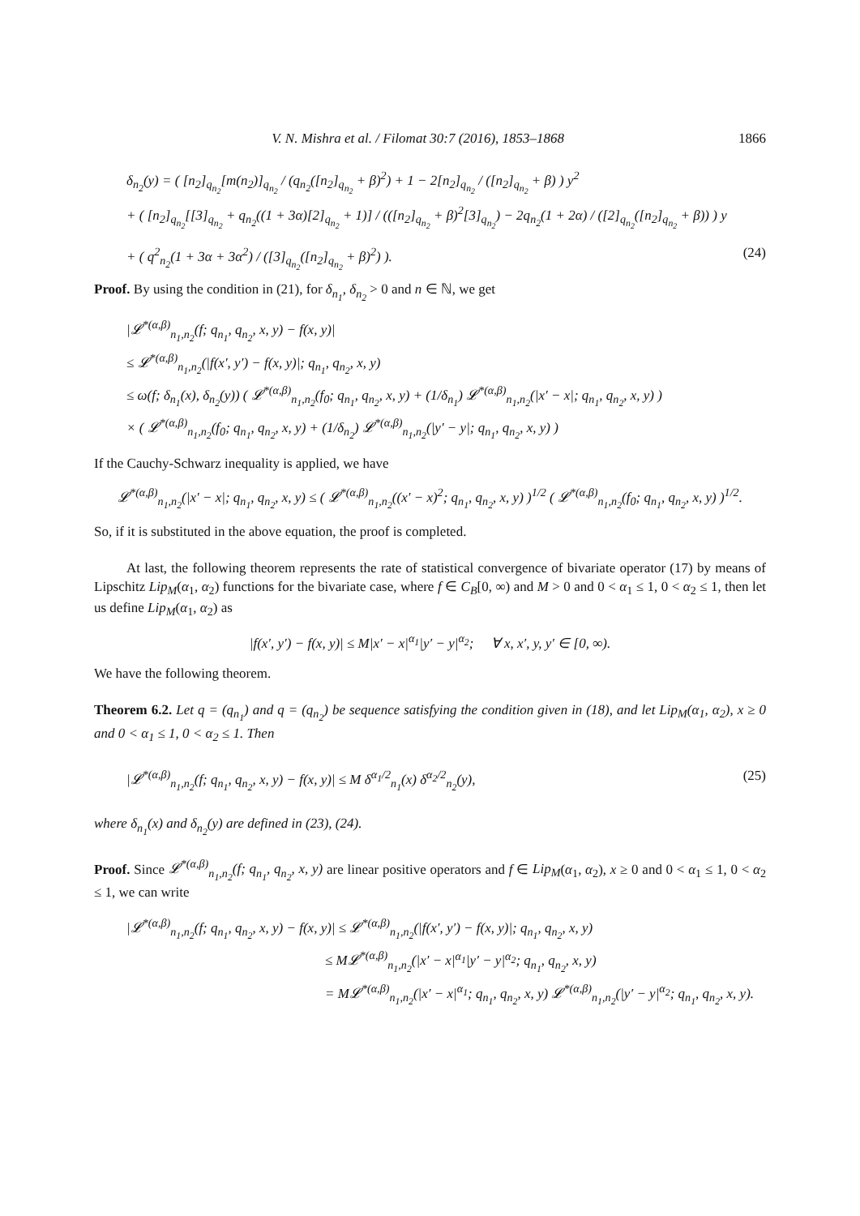V. N. Mishra et al. / Filomat 30:7 (2016), 1853–1868 1866
δ<sub>n<sub>2</sub></sub>(y) = ( [n<sub>2</sub>]<sub>q<sub>n<sub>2</sub></sub></sub>[m(n<sub>2</sub>)]<sub>q<sub>n<sub>2</sub></sub></sub> / (q<sub>n<sub>2</sub></sub>([n<sub>2</sub>]<sub>q<sub>n<sub>2</sub></sub></sub> + β)<sup>2</sup>) + 1 − 2[n<sub>2</sub>]<sub>q<sub>n<sub>2</sub></sub></sub> / ([n<sub>2</sub>]<sub>q<sub>n<sub>2</sub></sub></sub> + β) ) y<sup>2</sup>
+ ( [n<sub>2</sub>]<sub>q<sub>n<sub>2</sub></sub></sub>[[3]<sub>q<sub>n<sub>2</sub></sub></sub> + q<sub>n<sub>2</sub></sub>((1 + 3α)[2]<sub>q<sub>n<sub>2</sub></sub></sub> + 1)] / (([n<sub>2</sub>]<sub>q<sub>n<sub>2</sub></sub></sub> + β)<sup>2</sup>[3]<sub>q<sub>n<sub>2</sub></sub></sub>) − 2q<sub>n<sub>2</sub></sub>(1 + 2α) / ([2]<sub>q<sub>n<sub>2</sub></sub></sub>([n<sub>2</sub>]<sub>q<sub>n<sub>2</sub></sub></sub> + β)) ) y
+ ( q<sup>2</sup><sub>n<sub>2</sub></sub>(1 + 3α + 3α<sup>2</sup>) / ([3]<sub>q<sub>n<sub>2</sub></sub></sub>([n<sub>2</sub>]<sub>q<sub>n<sub>2</sub></sub></sub> + β)<sup>2</sup>) ). (24)
Proof. By using the condition in (21), for δ<sub>n<sub>1</sub></sub>, δ<sub>n<sub>2</sub></sub> > 0 and n ∈ ℕ, we get
|𝓛<sup>*(α,β)</sup><sub>n<sub>1</sub>,n<sub>2</sub></sub>(f; q<sub>n<sub>1</sub></sub>, q<sub>n<sub>2</sub></sub>, x, y) − f(x, y)|
≤ 𝓛<sup>*(α,β)</sup><sub>n<sub>1</sub>,n<sub>2</sub></sub>(|f(x′, y′) − f(x, y)|; q<sub>n<sub>1</sub></sub>, q<sub>n<sub>2</sub></sub>, x, y)
≤ ω(f; δ<sub>n<sub>1</sub></sub>(x), δ<sub>n<sub>2</sub></sub>(y)) ( 𝓛<sup>*(α,β)</sup><sub>n<sub>1</sub>,n<sub>2</sub></sub>(f<sub>0</sub>; q<sub>n<sub>1</sub></sub>, q<sub>n<sub>2</sub></sub>, x, y) + (1/δ<sub>n<sub>1</sub></sub>) 𝓛<sup>*(α,β)</sup><sub>n<sub>1</sub>,n<sub>2</sub></sub>(|x′ − x|; q<sub>n<sub>1</sub></sub>, q<sub>n<sub>2</sub></sub>, x, y) )
× ( 𝓛<sup>*(α,β)</sup><sub>n<sub>1</sub>,n<sub>2</sub></sub>(f<sub>0</sub>; q<sub>n<sub>1</sub></sub>, q<sub>n<sub>2</sub></sub>, x, y) + (1/δ<sub>n<sub>2</sub></sub>) 𝓛<sup>*(α,β)</sup><sub>n<sub>1</sub>,n<sub>2</sub></sub>(|y′ − y|; q<sub>n<sub>1</sub></sub>, q<sub>n<sub>2</sub></sub>, x, y) )
If the Cauchy-Schwarz inequality is applied, we have
𝓛<sup>*(α,β)</sup><sub>n<sub>1</sub>,n<sub>2</sub></sub>(|x′ − x|; q<sub>n<sub>1</sub></sub>, q<sub>n<sub>2</sub></sub>, x, y) ≤ ( 𝓛<sup>*(α,β)</sup><sub>n<sub>1</sub>,n<sub>2</sub></sub>((x′ − x)<sup>2</sup>; q<sub>n<sub>1</sub></sub>, q<sub>n<sub>2</sub></sub>, x, y) )<sup>1/2</sup> ( 𝓛<sup>*(α,β)</sup><sub>n<sub>1</sub>,n<sub>2</sub></sub>(f<sub>0</sub>; q<sub>n<sub>1</sub></sub>, q<sub>n<sub>2</sub></sub>, x, y) )<sup>1/2</sup>.
So, if it is substituted in the above equation, the proof is completed.
At last, the following theorem represents the rate of statistical convergence of bivariate operator (17) by means of Lipschitz Lip<sub>M</sub>(α<sub>1</sub>, α<sub>2</sub>) functions for the bivariate case, where f ∈ C<sub>B</sub>[0, ∞) and M > 0 and 0 < α<sub>1</sub> ≤ 1, 0 < α<sub>2</sub> ≤ 1, then let us define Lip<sub>M</sub>(α<sub>1</sub>, α<sub>2</sub>) as
|f(x′, y′) − f(x, y)| ≤ M|x′ − x|<sup>α<sub>1</sub></sup>|y′ − y|<sup>α<sub>2</sub></sup>; ∀ x, x′, y, y′ ∈ [0, ∞).
We have the following theorem.
Theorem 6.2. Let q = (q<sub>n<sub>1</sub></sub>) and q = (q<sub>n<sub>2</sub></sub>) be sequence satisfying the condition given in (18), and let Lip<sub>M</sub>(α<sub>1</sub>, α<sub>2</sub>), x ≥ 0 and 0 < α<sub>1</sub> ≤ 1, 0 < α<sub>2</sub> ≤ 1. Then
|𝓛<sup>*(α,β)</sup><sub>n<sub>1</sub>,n<sub>2</sub></sub>(f; q<sub>n<sub>1</sub></sub>, q<sub>n<sub>2</sub></sub>, x, y) − f(x, y)| ≤ M δ<sup>α<sub>1</sub>/2</sup><sub>n<sub>1</sub></sub>(x) δ<sup>α<sub>2</sub>/2</sup><sub>n<sub>2</sub></sub>(y), (25)
where δ<sub>n<sub>1</sub></sub>(x) and δ<sub>n<sub>2</sub></sub>(y) are defined in (23), (24).
Proof. Since 𝓛<sup>*(α,β)</sup><sub>n<sub>1</sub>,n<sub>2</sub></sub>(f; q<sub>n<sub>1</sub></sub>, q<sub>n<sub>2</sub></sub>, x, y) are linear positive operators and f ∈ Lip<sub>M</sub>(α<sub>1</sub>, α<sub>2</sub>), x ≥ 0 and 0 < α<sub>1</sub> ≤ 1, 0 < α<sub>2</sub> ≤ 1, we can write
|𝓛<sup>*(α,β)</sup><sub>n<sub>1</sub>,n<sub>2</sub></sub>(f; q<sub>n<sub>1</sub></sub>, q<sub>n<sub>2</sub></sub>, x, y) − f(x, y)| ≤ 𝓛<sup>*(α,β)</sup><sub>n<sub>1</sub>,n<sub>2</sub></sub>(|f(x′, y′) − f(x, y)|; q<sub>n<sub>1</sub></sub>, q<sub>n<sub>2</sub></sub>, x, y)
≤ M𝓛<sup>*(α,β)</sup><sub>n<sub>1</sub>,n<sub>2</sub></sub>(|x′ − x|<sup>α<sub>1</sub></sup>|y′ − y|<sup>α<sub>2</sub></sup>; q<sub>n<sub>1</sub></sub>, q<sub>n<sub>2</sub></sub>, x, y)
= M𝓛<sup>*(α,β)</sup><sub>n<sub>1</sub>,n<sub>2</sub></sub>(|x′ − x|<sup>α<sub>1</sub></sup>; q<sub>n<sub>1</sub></sub>, q<sub>n<sub>2</sub></sub>, x, y) 𝓛<sup>*(α,β)</sup><sub>n<sub>1</sub>,n<sub>2</sub></sub>(|y′ − y|<sup>α<sub>2</sub></sup>; q<sub>n<sub>1</sub></sub>, q<sub>n<sub>2</sub></sub>, x, y).